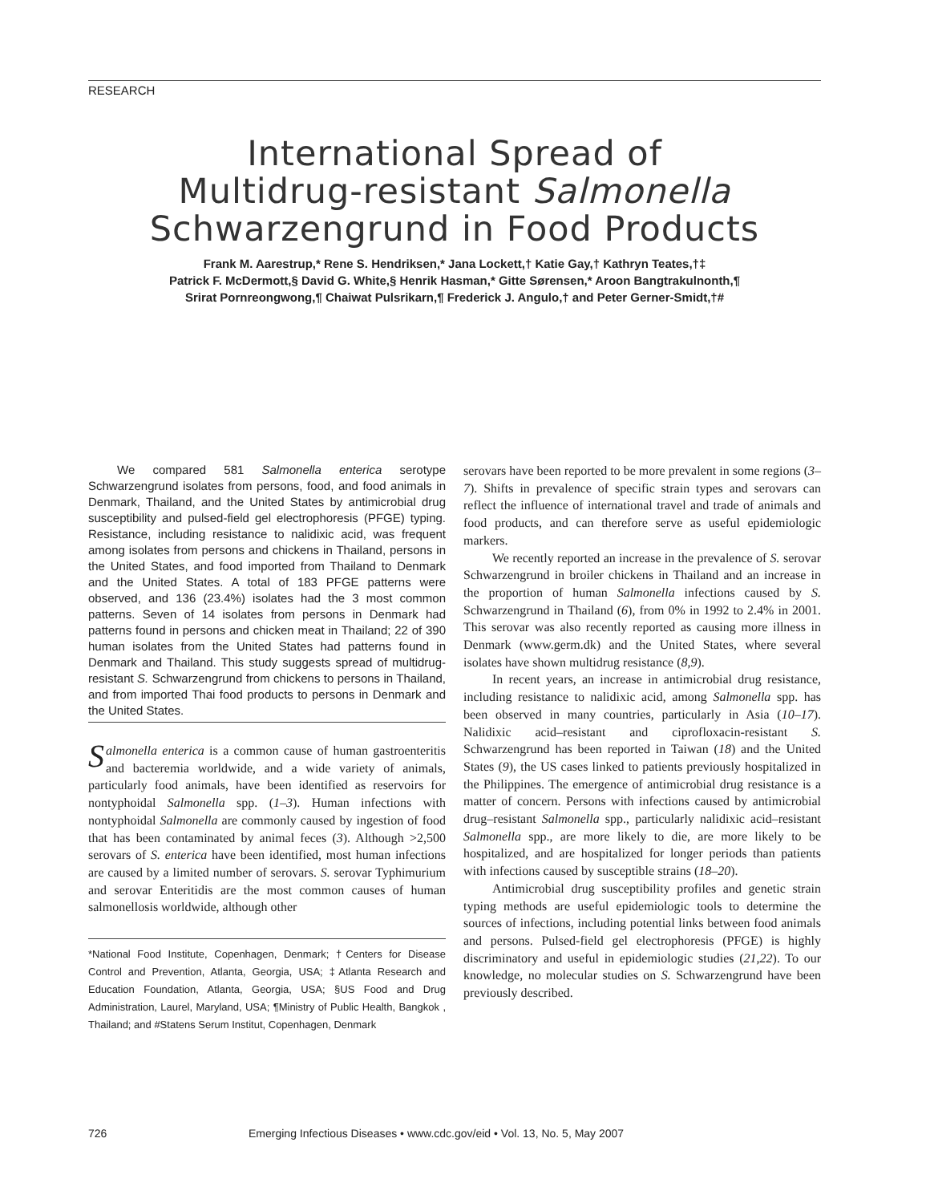RESEARCH
International Spread of
Multidrug-resistant Salmonella
Schwarzengrund in Food Products
Frank M. Aarestrup,* Rene S. Hendriksen,* Jana Lockett,† Katie Gay,† Kathryn Teates,†‡
Patrick F. McDermott,§ David G. White,§ Henrik Hasman,* Gitte Sørensen,* Aroon Bangtrakulnonth,¶
Srirat Pornreongwong,¶ Chaiwat Pulsrikarn,¶ Frederick J. Angulo,† and Peter Gerner-Smidt,†#
We compared 581 Salmonella enterica serotype Schwarzengrund isolates from persons, food, and food animals in Denmark, Thailand, and the United States by antimicrobial drug susceptibility and pulsed-field gel electrophoresis (PFGE) typing. Resistance, including resistance to nalidixic acid, was frequent among isolates from persons and chickens in Thailand, persons in the United States, and food imported from Thailand to Denmark and the United States. A total of 183 PFGE patterns were observed, and 136 (23.4%) isolates had the 3 most common patterns. Seven of 14 isolates from persons in Denmark had patterns found in persons and chicken meat in Thailand; 22 of 390 human isolates from the United States had patterns found in Denmark and Thailand. This study suggests spread of multidrug-resistant S. Schwarzengrund from chickens to persons in Thailand, and from imported Thai food products to persons in Denmark and the United States.
Salmonella enterica is a common cause of human gastroenteritis and bacteremia worldwide, and a wide variety of animals, particularly food animals, have been identified as reservoirs for nontyphoidal Salmonella spp. (1–3). Human infections with nontyphoidal Salmonella are commonly caused by ingestion of food that has been contaminated by animal feces (3). Although >2,500 serovars of S. enterica have been identified, most human infections are caused by a limited number of serovars. S. serovar Typhimurium and serovar Enteritidis are the most common causes of human salmonellosis worldwide, although other
*National Food Institute, Copenhagen, Denmark; †Centers for Disease Control and Prevention, Atlanta, Georgia, USA; ‡Atlanta Research and Education Foundation, Atlanta, Georgia, USA; §US Food and Drug Administration, Laurel, Maryland, USA; ¶Ministry of Public Health, Bangkok , Thailand; and #Statens Serum Institut, Copenhagen, Denmark
serovars have been reported to be more prevalent in some regions (3–7). Shifts in prevalence of specific strain types and serovars can reflect the influence of international travel and trade of animals and food products, and can therefore serve as useful epidemiologic markers.
We recently reported an increase in the prevalence of S. serovar Schwarzengrund in broiler chickens in Thailand and an increase in the proportion of human Salmonella infections caused by S. Schwarzengrund in Thailand (6), from 0% in 1992 to 2.4% in 2001. This serovar was also recently reported as causing more illness in Denmark (www.germ.dk) and the United States, where several isolates have shown multidrug resistance (8,9).
In recent years, an increase in antimicrobial drug resistance, including resistance to nalidixic acid, among Salmonella spp. has been observed in many countries, particularly in Asia (10–17). Nalidixic acid–resistant and ciprofloxacin-resistant S. Schwarzengrund has been reported in Taiwan (18) and the United States (9), the US cases linked to patients previously hospitalized in the Philippines. The emergence of antimicrobial drug resistance is a matter of concern. Persons with infections caused by antimicrobial drug–resistant Salmonella spp., particularly nalidixic acid–resistant Salmonella spp., are more likely to die, are more likely to be hospitalized, and are hospitalized for longer periods than patients with infections caused by susceptible strains (18–20).
Antimicrobial drug susceptibility profiles and genetic strain typing methods are useful epidemiologic tools to determine the sources of infections, including potential links between food animals and persons. Pulsed-field gel electrophoresis (PFGE) is highly discriminatory and useful in epidemiologic studies (21,22). To our knowledge, no molecular studies on S. Schwarzengrund have been previously described.
726 Emerging Infectious Diseases • www.cdc.gov/eid • Vol. 13, No. 5, May 2007